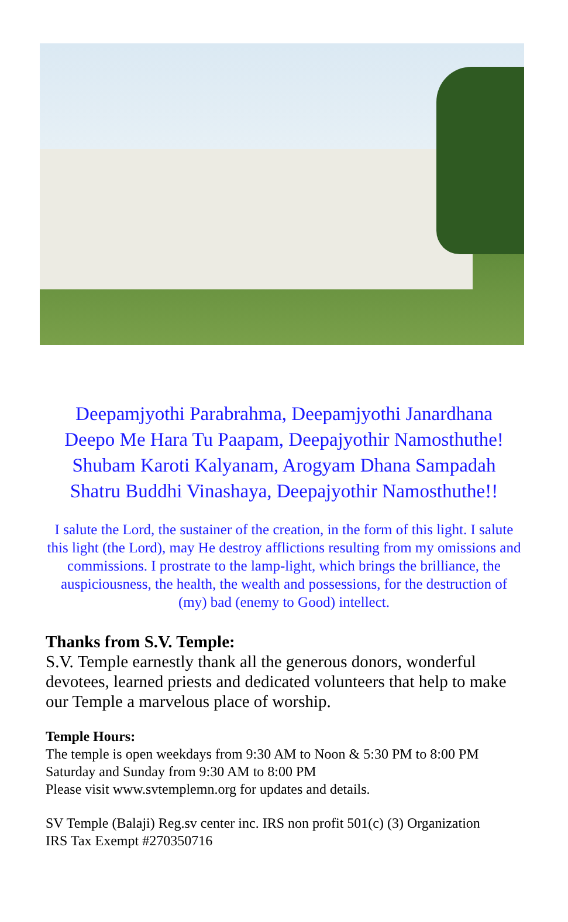Deepamjyothi Parabrahma, Deepamjyothi Janardhana
Deepo Me Hara Tu Paapam, Deepajyothir Namosthuthe!
Shubam Karoti Kalyanam, Arogyam Dhana Sampadah
Shatru Buddhi Vinashaya, Deepajyothir Namosthuthe!!
I salute the Lord, the sustainer of the creation, in the form of this light. I salute this light (the Lord), may He destroy afflictions resulting from my omissions and commissions. I prostrate to the lamp-light, which brings the brilliance, the auspiciousness, the health, the wealth and possessions, for the destruction of (my) bad (enemy to Good) intellect.
Thanks from S.V. Temple:
S.V. Temple earnestly thank all the generous donors, wonderful devotees, learned priests and dedicated volunteers that help to make our Temple a marvelous place of worship.
Temple Hours:
The temple is open weekdays from 9:30 AM to Noon & 5:30 PM to 8:00 PM
Saturday and Sunday from 9:30 AM to 8:00 PM
Please visit www.svtemplemn.org for updates and details.
SV Temple (Balaji) Reg.sv center inc. IRS non profit 501(c) (3) Organization
IRS Tax Exempt #270350716